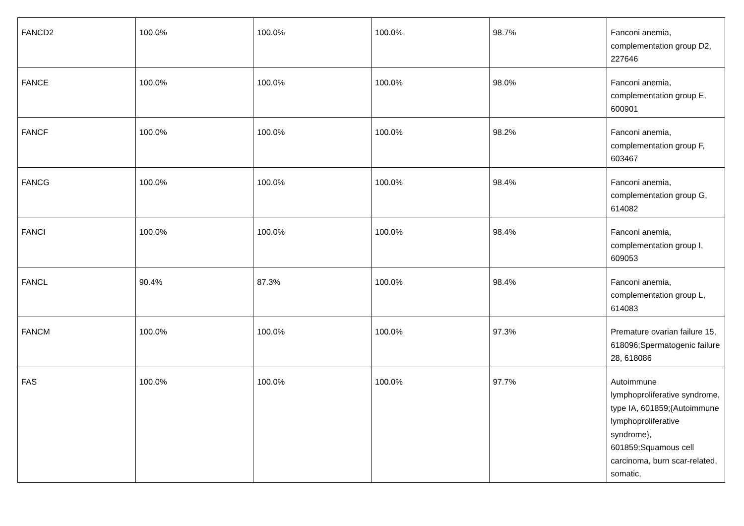| FANCD2 | 100.0% | 100.0% | 100.0% | 98.7% | Fanconi anemia, complementation group D2, 227646 |
| FANCE | 100.0% | 100.0% | 100.0% | 98.0% | Fanconi anemia, complementation group E, 600901 |
| FANCF | 100.0% | 100.0% | 100.0% | 98.2% | Fanconi anemia, complementation group F, 603467 |
| FANCG | 100.0% | 100.0% | 100.0% | 98.4% | Fanconi anemia, complementation group G, 614082 |
| FANCI | 100.0% | 100.0% | 100.0% | 98.4% | Fanconi anemia, complementation group I, 609053 |
| FANCL | 90.4% | 87.3% | 100.0% | 98.4% | Fanconi anemia, complementation group L, 614083 |
| FANCM | 100.0% | 100.0% | 100.0% | 97.3% | Premature ovarian failure 15, 618096;Spermatogenic failure 28, 618086 |
| FAS | 100.0% | 100.0% | 100.0% | 97.7% | Autoimmune lymphoproliferative syndrome, type IA, 601859;{Autoimmune lymphoproliferative syndrome}, 601859;Squamous cell carcinoma, burn scar-related, somatic, |